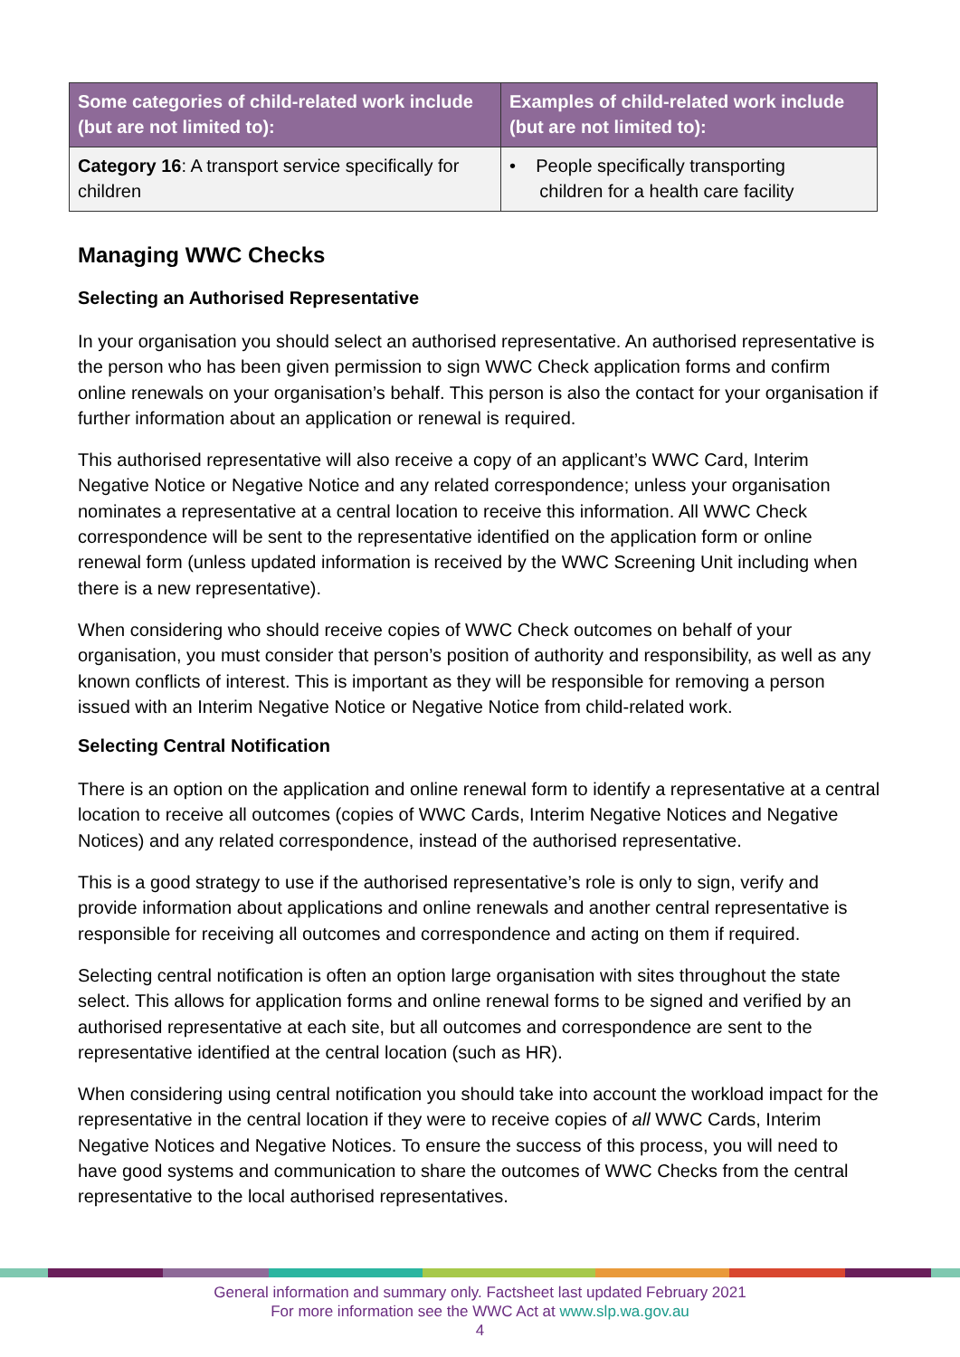| Some categories of child-related work include (but are not limited to): | Examples of child-related work include (but are not limited to): |
| --- | --- |
| Category 16 : A transport service specifically for children | • People specifically transporting children for a health care facility |
Managing WWC Checks
Selecting an Authorised Representative
In your organisation you should select an authorised representative. An authorised representative is the person who has been given permission to sign WWC Check application forms and confirm online renewals on your organisation’s behalf. This person is also the contact for your organisation if further information about an application or renewal is required.
This authorised representative will also receive a copy of an applicant’s WWC Card, Interim Negative Notice or Negative Notice and any related correspondence; unless your organisation nominates a representative at a central location to receive this information. All WWC Check correspondence will be sent to the representative identified on the application form or online renewal form (unless updated information is received by the WWC Screening Unit including when there is a new representative).
When considering who should receive copies of WWC Check outcomes on behalf of your organisation, you must consider that person’s position of authority and responsibility, as well as any known conflicts of interest. This is important as they will be responsible for removing a person issued with an Interim Negative Notice or Negative Notice from child-related work.
Selecting Central Notification
There is an option on the application and online renewal form to identify a representative at a central location to receive all outcomes (copies of WWC Cards, Interim Negative Notices and Negative Notices) and any related correspondence, instead of the authorised representative.
This is a good strategy to use if the authorised representative’s role is only to sign, verify and provide information about applications and online renewals and another central representative is responsible for receiving all outcomes and correspondence and acting on them if required.
Selecting central notification is often an option large organisation with sites throughout the state select. This allows for application forms and online renewal forms to be signed and verified by an authorised representative at each site, but all outcomes and correspondence are sent to the representative identified at the central location (such as HR).
When considering using central notification you should take into account the workload impact for the representative in the central location if they were to receive copies of all WWC Cards, Interim Negative Notices and Negative Notices. To ensure the success of this process, you will need to have good systems and communication to share the outcomes of WWC Checks from the central representative to the local authorised representatives.
General information and summary only. Factsheet last updated February 2021
For more information see the WWC Act at www.slp.wa.gov.au
4